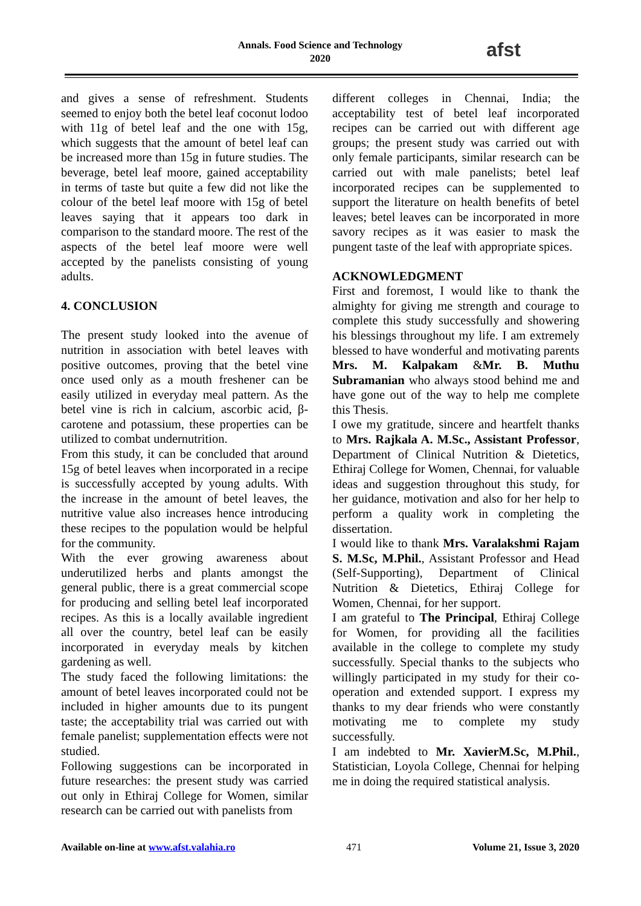Annals. Food Science and Technology
2020
afst
and gives a sense of refreshment. Students seemed to enjoy both the betel leaf coconut lodoo with 11g of betel leaf and the one with 15g, which suggests that the amount of betel leaf can be increased more than 15g in future studies. The beverage, betel leaf moore, gained acceptability in terms of taste but quite a few did not like the colour of the betel leaf moore with 15g of betel leaves saying that it appears too dark in comparison to the standard moore. The rest of the aspects of the betel leaf moore were well accepted by the panelists consisting of young adults.
4. CONCLUSION
The present study looked into the avenue of nutrition in association with betel leaves with positive outcomes, proving that the betel vine once used only as a mouth freshener can be easily utilized in everyday meal pattern. As the betel vine is rich in calcium, ascorbic acid, β-carotene and potassium, these properties can be utilized to combat undernutrition.
From this study, it can be concluded that around 15g of betel leaves when incorporated in a recipe is successfully accepted by young adults. With the increase in the amount of betel leaves, the nutritive value also increases hence introducing these recipes to the population would be helpful for the community.
With the ever growing awareness about underutilized herbs and plants amongst the general public, there is a great commercial scope for producing and selling betel leaf incorporated recipes. As this is a locally available ingredient all over the country, betel leaf can be easily incorporated in everyday meals by kitchen gardening as well.
The study faced the following limitations: the amount of betel leaves incorporated could not be included in higher amounts due to its pungent taste; the acceptability trial was carried out with female panelist; supplementation effects were not studied.
Following suggestions can be incorporated in future researches: the present study was carried out only in Ethiraj College for Women, similar research can be carried out with panelists from
different colleges in Chennai, India; the acceptability test of betel leaf incorporated recipes can be carried out with different age groups; the present study was carried out with only female participants, similar research can be carried out with male panelists; betel leaf incorporated recipes can be supplemented to support the literature on health benefits of betel leaves; betel leaves can be incorporated in more savory recipes as it was easier to mask the pungent taste of the leaf with appropriate spices.
ACKNOWLEDGMENT
First and foremost, I would like to thank the almighty for giving me strength and courage to complete this study successfully and showering his blessings throughout my life. I am extremely blessed to have wonderful and motivating parents Mrs. M. Kalpakam &Mr. B. Muthu Subramanian who always stood behind me and have gone out of the way to help me complete this Thesis.
I owe my gratitude, sincere and heartfelt thanks to Mrs. Rajkala A. M.Sc., Assistant Professor, Department of Clinical Nutrition & Dietetics, Ethiraj College for Women, Chennai, for valuable ideas and suggestion throughout this study, for her guidance, motivation and also for her help to perform a quality work in completing the dissertation.
I would like to thank Mrs. Varalakshmi Rajam S. M.Sc, M.Phil., Assistant Professor and Head (Self-Supporting), Department of Clinical Nutrition & Dietetics, Ethiraj College for Women, Chennai, for her support.
I am grateful to The Principal, Ethiraj College for Women, for providing all the facilities available in the college to complete my study successfully. Special thanks to the subjects who willingly participated in my study for their co-operation and extended support. I express my thanks to my dear friends who were constantly motivating me to complete my study successfully.
I am indebted to Mr. XavierM.Sc, M.Phil., Statistician, Loyola College, Chennai for helping me in doing the required statistical analysis.
Available on-line at www.afst.valahia.ro 471 Volume 21, Issue 3, 2020